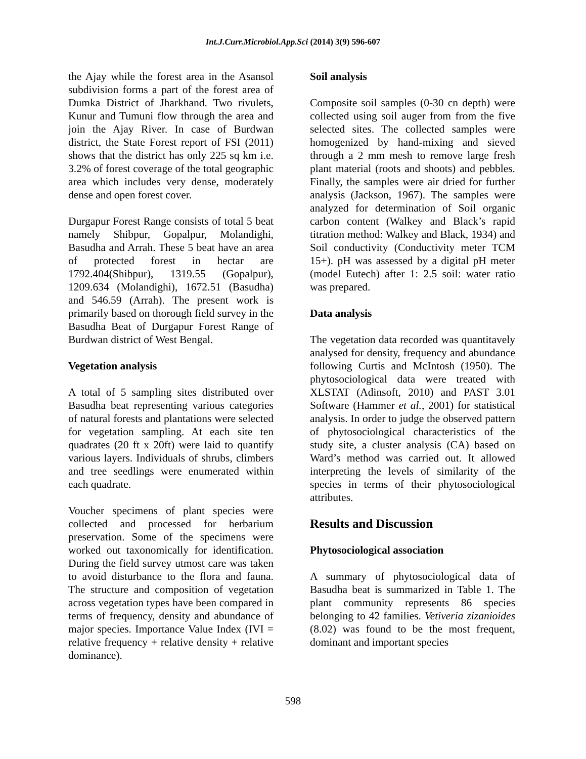Int.J.Curr.Microbiol.App.Sci (2014) 3(9) 596-607
the Ajay while the forest area in the Asansol subdivision forms a part of the forest area of Dumka District of Jharkhand. Two rivulets, Kunur and Tumuni flow through the area and join the Ajay River. In case of Burdwan district, the State Forest report of FSI (2011) shows that the district has only 225 sq km i.e. 3.2% of forest coverage of the total geographic area which includes very dense, moderately dense and open forest cover.
Durgapur Forest Range consists of total 5 beat namely Shibpur, Gopalpur, Molandighi, Basudha and Arrah. These 5 beat have an area of protected forest in hectar are 1792.404(Shibpur), 1319.55 (Gopalpur), 1209.634 (Molandighi), 1672.51 (Basudha) and 546.59 (Arrah). The present work is primarily based on thorough field survey in the Basudha Beat of Durgapur Forest Range of Burdwan district of West Bengal.
Vegetation analysis
A total of 5 sampling sites distributed over Basudha beat representing various categories of natural forests and plantations were selected for vegetation sampling. At each site ten quadrates (20 ft x 20ft) were laid to quantify various layers. Individuals of shrubs, climbers and tree seedlings were enumerated within each quadrate.
Voucher specimens of plant species were collected and processed for herbarium preservation. Some of the specimens were worked out taxonomically for identification. During the field survey utmost care was taken to avoid disturbance to the flora and fauna. The structure and composition of vegetation across vegetation types have been compared in terms of frequency, density and abundance of major species. Importance Value Index (IVI = relative frequency + relative density + relative dominance).
Soil analysis
Composite soil samples (0-30 cn depth) were collected using soil auger from from the five selected sites. The collected samples were homogenized by hand-mixing and sieved through a 2 mm mesh to remove large fresh plant material (roots and shoots) and pebbles. Finally, the samples were air dried for further analysis (Jackson, 1967). The samples were analyzed for determination of Soil organic carbon content (Walkey and Black’s rapid titration method: Walkey and Black, 1934) and Soil conductivity (Conductivity meter TCM 15+). pH was assessed by a digital pH meter (model Eutech) after 1: 2.5 soil: water ratio was prepared.
Data analysis
The vegetation data recorded was quantitavely analysed for density, frequency and abundance following Curtis and McIntosh (1950). The phytosociological data were treated with XLSTAT (Adinsoft, 2010) and PAST 3.01 Software (Hammer et al., 2001) for statistical analysis. In order to judge the observed pattern of phytosociological characteristics of the study site, a cluster analysis (CA) based on Ward’s method was carried out. It allowed interpreting the levels of similarity of the species in terms of their phytosociological attributes.
Results and Discussion
Phytosociological association
A summary of phytosociological data of Basudha beat is summarized in Table 1. The plant community represents 86 species belonging to 42 families. Vetiveria zizanioides (8.02) was found to be the most frequent, dominant and important species
598